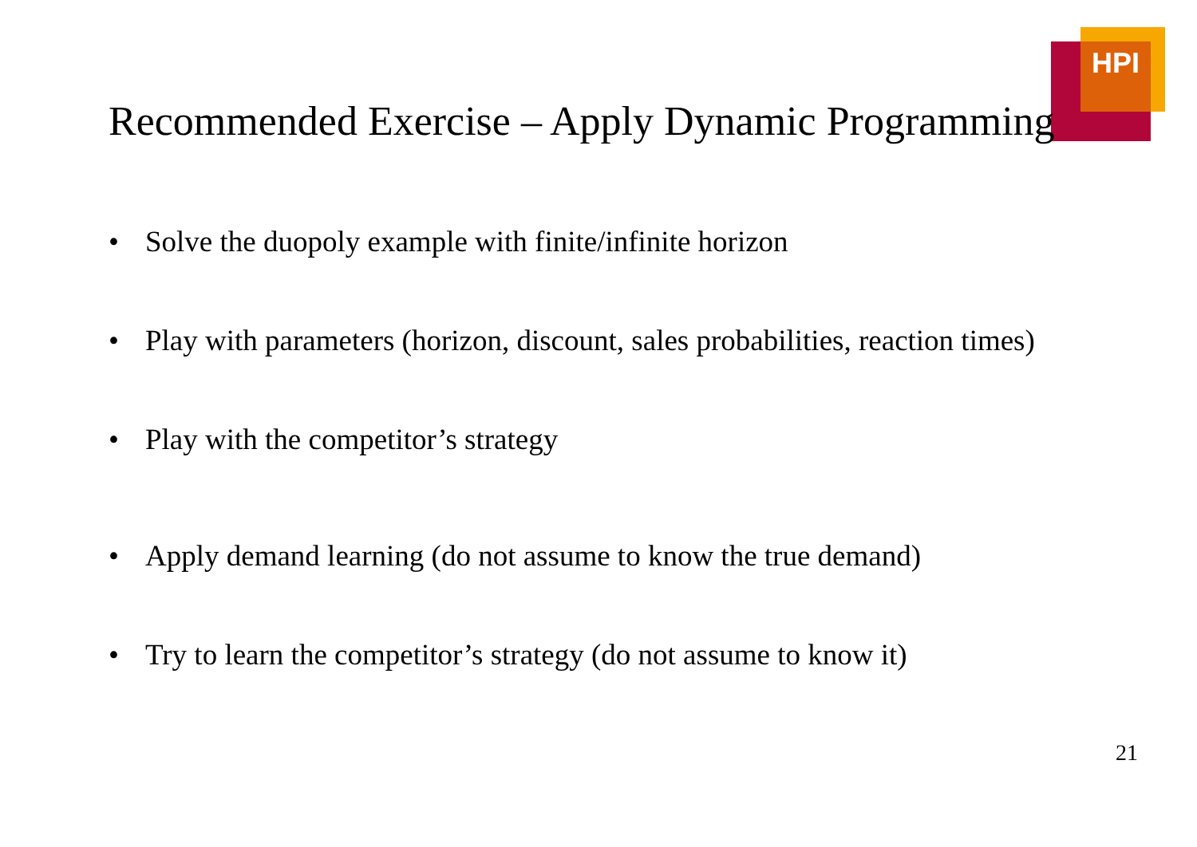HPI
Recommended Exercise – Apply Dynamic Programming
• Solve the duopoly example with finite/infinite horizon
• Play with parameters (horizon, discount, sales probabilities, reaction times)
• Play with the competitor’s strategy
• Apply demand learning (do not assume to know the true demand)
• Try to learn the competitor’s strategy (do not assume to know it)
21